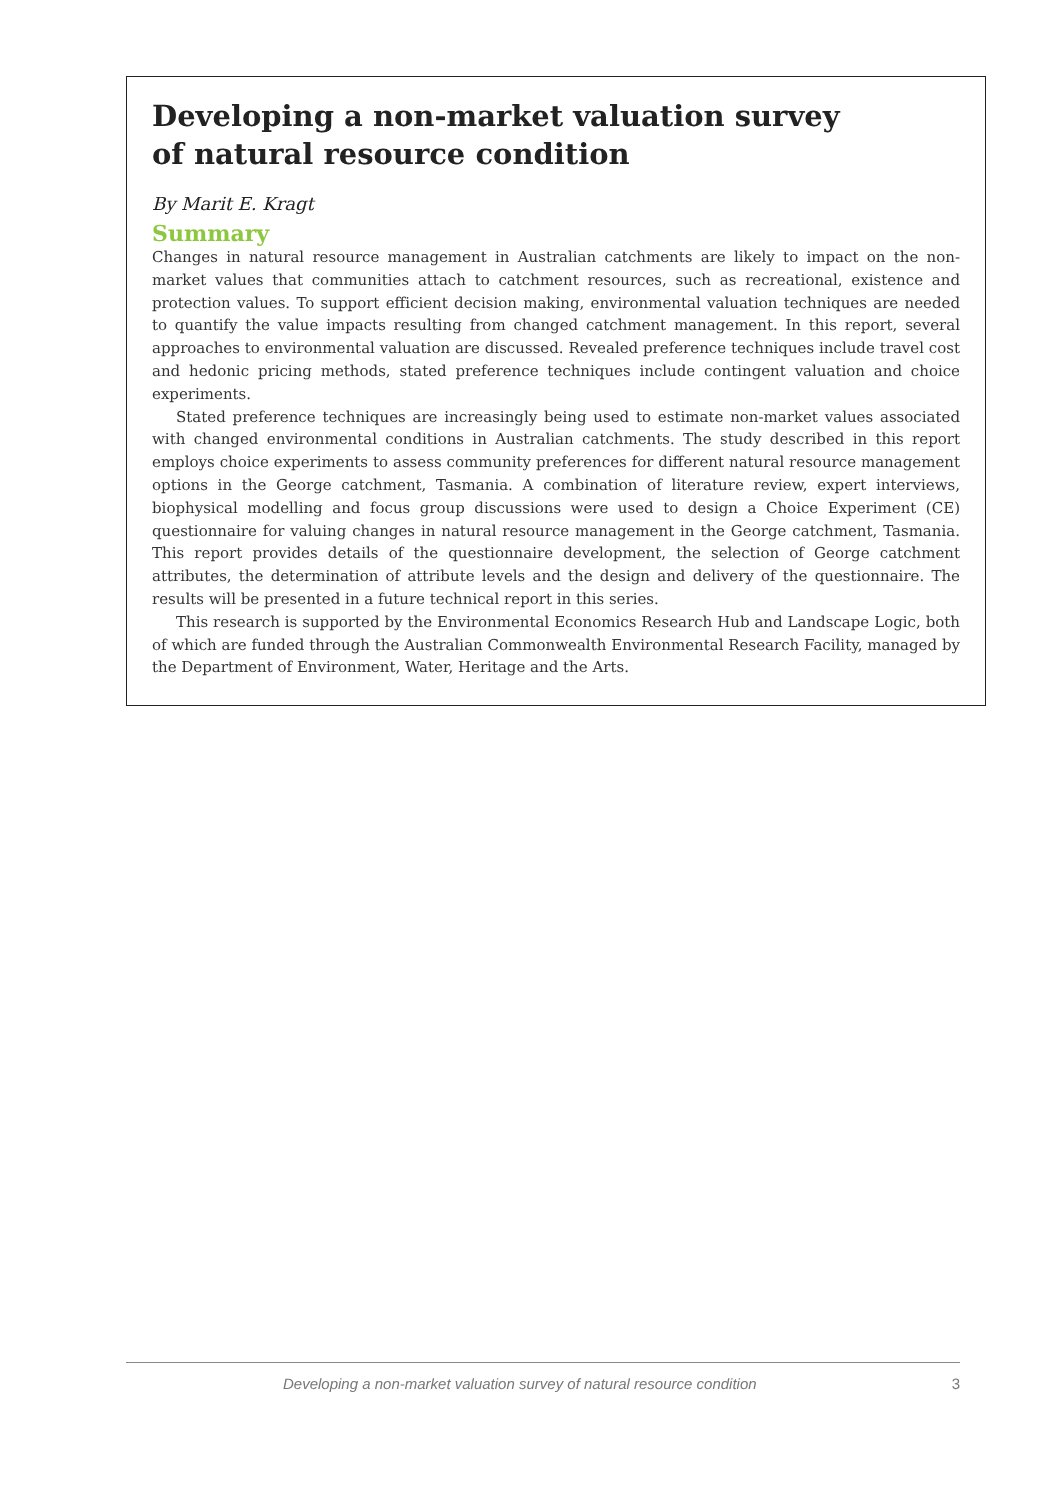Developing a non-market valuation survey
of natural resource condition
By Marit E. Kragt
Summary
Changes in natural resource management in Australian catchments are likely to impact on the non-market values that communities attach to catchment resources, such as recreational, existence and protection values. To support efficient decision making, environmental valuation techniques are needed to quantify the value impacts resulting from changed catchment management. In this report, several approaches to environmental valuation are discussed. Revealed preference techniques include travel cost and hedonic pricing methods, stated preference techniques include contingent valuation and choice experiments.
Stated preference techniques are increasingly being used to estimate non-market values associated with changed environmental conditions in Australian catchments. The study described in this report employs choice experiments to assess community preferences for different natural resource management options in the George catchment, Tasmania. A combination of literature review, expert interviews, biophysical modelling and focus group discussions were used to design a Choice Experiment (CE) questionnaire for valuing changes in natural resource management in the George catchment, Tasmania. This report provides details of the questionnaire development, the selection of George catchment attributes, the determination of attribute levels and the design and delivery of the questionnaire. The results will be presented in a future technical report in this series.
This research is supported by the Environmental Economics Research Hub and Landscape Logic, both of which are funded through the Australian Commonwealth Environmental Research Facility, managed by the Department of Environment, Water, Heritage and the Arts.
Developing a non-market valuation survey of natural resource condition 3